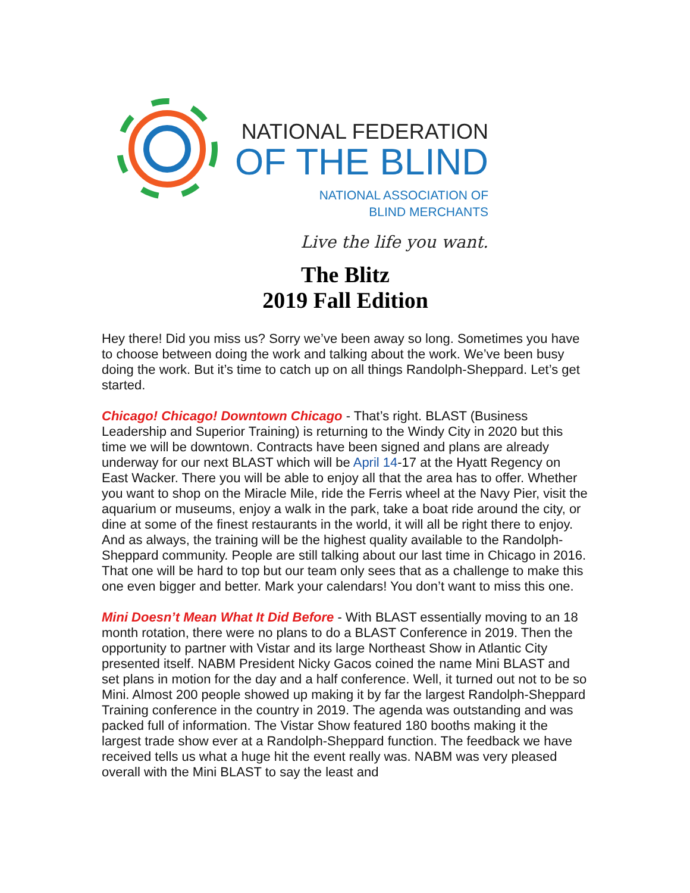NATIONAL FEDERATION
OF THE BLIND
NATIONAL ASSOCIATION OF
BLIND MERCHANTS
Live the life you want.
The Blitz
2019 Fall Edition
Hey there! Did you miss us? Sorry we’ve been away so long. Sometimes you have to choose between doing the work and talking about the work. We’ve been busy doing the work. But it’s time to catch up on all things Randolph-Sheppard. Let’s get started.
Chicago! Chicago! Downtown Chicago - That’s right. BLAST (Business Leadership and Superior Training) is returning to the Windy City in 2020 but this time we will be downtown. Contracts have been signed and plans are already underway for our next BLAST which will be April 14-17 at the Hyatt Regency on East Wacker. There you will be able to enjoy all that the area has to offer. Whether you want to shop on the Miracle Mile, ride the Ferris wheel at the Navy Pier, visit the aquarium or museums, enjoy a walk in the park, take a boat ride around the city, or dine at some of the finest restaurants in the world, it will all be right there to enjoy. And as always, the training will be the highest quality available to the Randolph-Sheppard community. People are still talking about our last time in Chicago in 2016. That one will be hard to top but our team only sees that as a challenge to make this one even bigger and better. Mark your calendars! You don’t want to miss this one.
Mini Doesn’t Mean What It Did Before - With BLAST essentially moving to an 18 month rotation, there were no plans to do a BLAST Conference in 2019. Then the opportunity to partner with Vistar and its large Northeast Show in Atlantic City presented itself. NABM President Nicky Gacos coined the name Mini BLAST and set plans in motion for the day and a half conference. Well, it turned out not to be so Mini. Almost 200 people showed up making it by far the largest Randolph-Sheppard Training conference in the country in 2019. The agenda was outstanding and was packed full of information. The Vistar Show featured 180 booths making it the largest trade show ever at a Randolph-Sheppard function. The feedback we have received tells us what a huge hit the event really was. NABM was very pleased overall with the Mini BLAST to say the least and